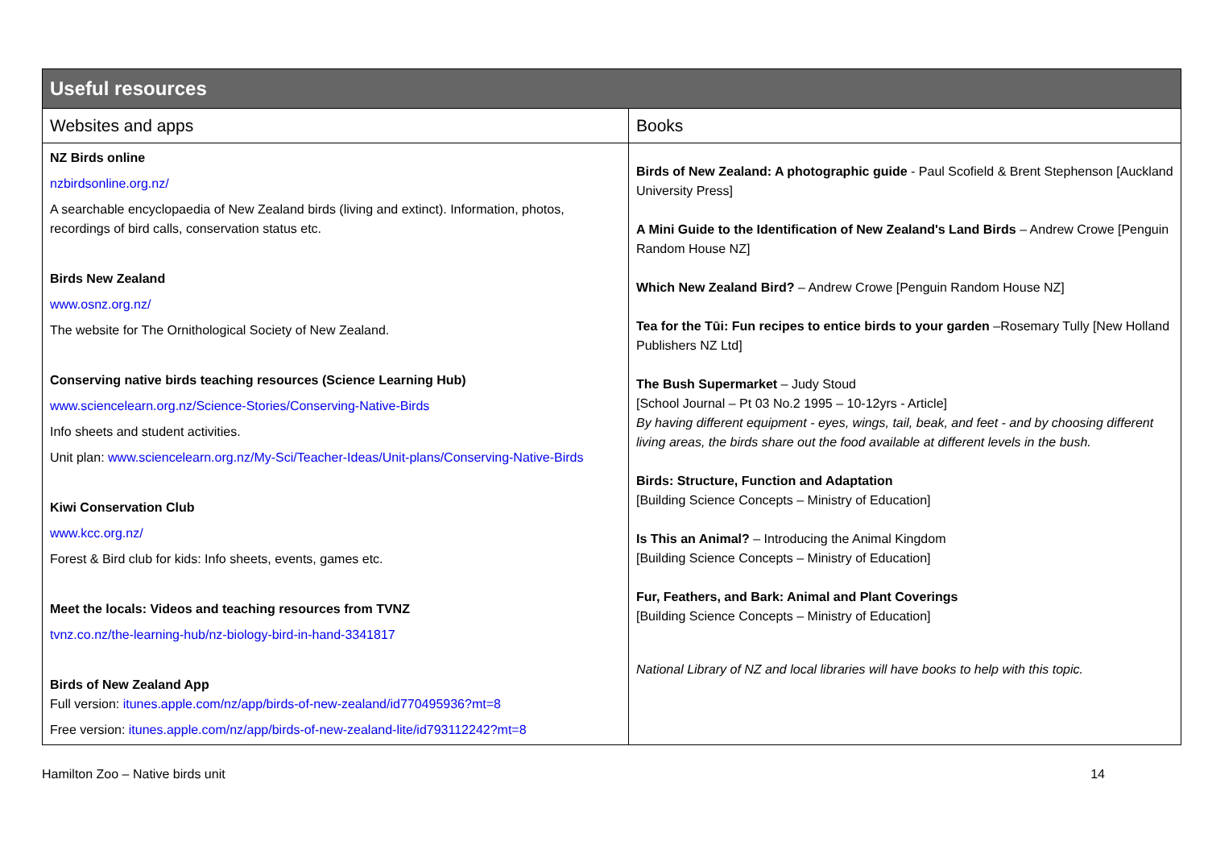| Useful resources | |
| --- | --- |
| Websites and apps | Books |
| NZ Birds online nzbirdsonline.org.nz/ A searchable encyclopaedia of New Zealand birds (living and extinct). Information, photos, recordings of bird calls, conservation status etc. Birds New Zealand www.osnz.org.nz/ The website for The Ornithological Society of New Zealand. Conserving native birds teaching resources (Science Learning Hub) www.sciencelearn.org.nz/Science-Stories/Conserving-Native-Birds Info sheets and student activities. Unit plan: www.sciencelearn.org.nz/My-Sci/Teacher-Ideas/Unit-plans/Conserving-Native-Birds Kiwi Conservation Club www.kcc.org.nz/ Forest & Bird club for kids: Info sheets, events, games etc. Meet the locals: Videos and teaching resources from TVNZ tvnz.co.nz/the-learning-hub/nz-biology-bird-in-hand-3341817 Birds of New Zealand App Full version: itunes.apple.com/nz/app/birds-of-new-zealand/id770495936?mt=8 Free version: itunes.apple.com/nz/app/birds-of-new-zealand-lite/id793112242?mt=8 | Birds of New Zealand: A photographic guide - Paul Scofield & Brent Stephenson [Auckland University Press] A Mini Guide to the Identification of New Zealand's Land Birds – Andrew Crowe [Penguin Random House NZ] Which New Zealand Bird? – Andrew Crowe [Penguin Random House NZ] Tea for the Tūi: Fun recipes to entice birds to your garden –Rosemary Tully [New Holland Publishers NZ Ltd] The Bush Supermarket – Judy Stoud [School Journal – Pt 03 No.2 1995 – 10-12yrs - Article] By having different equipment - eyes, wings, tail, beak, and feet - and by choosing different living areas, the birds share out the food available at different levels in the bush. Birds: Structure, Function and Adaptation [Building Science Concepts – Ministry of Education] Is This an Animal? – Introducing the Animal Kingdom [Building Science Concepts – Ministry of Education] Fur, Feathers, and Bark: Animal and Plant Coverings [Building Science Concepts – Ministry of Education] National Library of NZ and local libraries will have books to help with this topic. |
Hamilton Zoo – Native birds unit 14